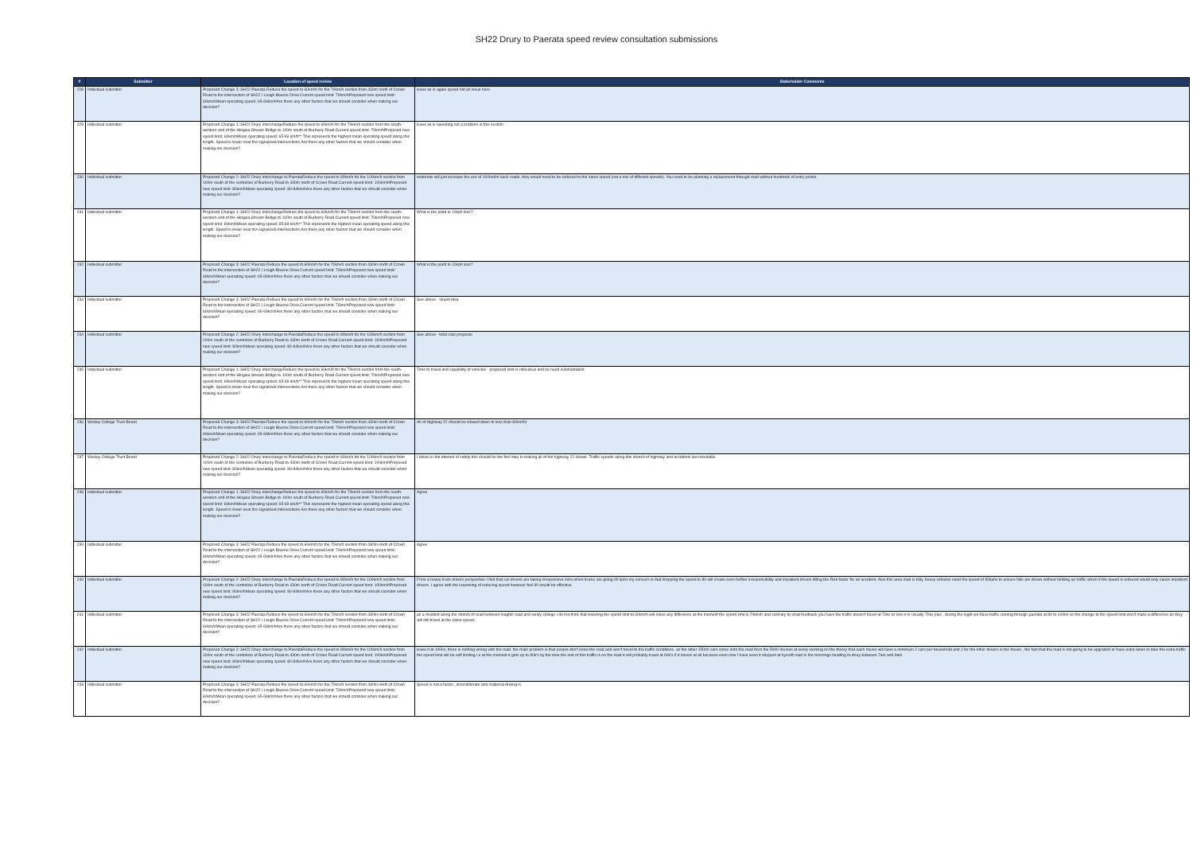SH22 Drury to Paerata speed review consultation submissions
| # | Submitter | Location of speed review | Stakeholder Comments |
| --- | --- | --- | --- |
| 228 | Individual submitter | Proposed Change 3: SH22 Paerata Reduce the speed to 60km/h for the 70km/h section from 430m north of Crown Road to the intersection of SH22 / Lough Bourne Drive.Current speed limit: 70km/hProposed new speed limit: 60km/hMean operating speed: 65-69km/hAre there any other factors that we should consider when making our decision? | leave as is again speed not an issue here |
| 229 | Individual submitter | Proposed Change 1: SH22 Drury interchangeReduce the speed to 60km/h for the 70km/h section from the south-western end of the Hingaia Stream Bridge to 100m south of Burberry Road.Current speed limit: 70km/hProposed new speed limit: 60km/hMean operating speed: 65-69 km/h** This represents the highest mean operating speed along this length. Speed is lower near the signalised intersections.Are there any other factors that we should consider when making our decision? | leave as is speeding not a problem in this section |
| 230 | Individual submitter | Proposed Change 2: SH22 Drury interchange to PaerataReduce the speed to 80km/h for the 100km/h section from 100m south of the centreline of Burberry Road to 430m north of Crown Road.Current speed limit: 100km/hProposed new speed limit: 80km/hMean operating speed: 80-84km/hAre there any other factors that we should consider when making our decision? | motorists will just increase the use of 100km/hr back roads. they would need to be reduced to the same speed (not a mix of different speeds). You need to be planning a replacement through road without hundreds of entry points. |
| 231 | Individual submitter | Proposed Change 1: SH22 Drury interchangeReduce the speed to 60km/h for the 70km/h section from the south-western end of the Hingaia Stream Bridge to 100m south of Burberry Road.Current speed limit: 70km/hProposed new speed limit: 60km/hMean operating speed: 65-69 km/h** This represents the highest mean operating speed along this length. Speed is lower near the signalised intersections.Are there any other factors that we should consider when making our decision? | What is the point in 10kph less? |
| 232 | Individual submitter | Proposed Change 3: SH22 Paerata Reduce the speed to 60km/h for the 70km/h section from 430m north of Crown Road to the intersection of SH22 / Lough Bourne Drive.Current speed limit: 70km/hProposed new speed limit: 60km/hMean operating speed: 65-69km/hAre there any other factors that we should consider when making our decision? | What is the point in 10kph less? |
| 233 | Individual submitter | Proposed Change 3: SH22 Paerata Reduce the speed to 60km/h for the 70km/h section from 430m north of Crown Road to the intersection of SH22 / Lough Bourne Drive.Current speed limit: 70km/hProposed new speed limit: 60km/hMean operating speed: 65-69km/hAre there any other factors that we should consider when making our decision? | See above - stupid idea |
| 234 | Individual submitter | Proposed Change 2: SH22 Drury interchange to PaerataReduce the speed to 80km/h for the 100km/h section from 100m south of the centreline of Burberry Road to 430m north of Crown Road.Current speed limit: 100km/hProposed new speed limit: 80km/hMean operating speed: 80-84km/hAre there any other factors that we should consider when making our decision? | See above - total crap proposal |
| 235 | Individual submitter | Proposed Change 1: SH22 Drury interchangeReduce the speed to 60km/h for the 70km/h section from the south-western end of the Hingaia Stream Bridge to 100m south of Burberry Road.Current speed limit: 70km/hProposed new speed limit: 60km/hMean operating speed: 65-69 km/h** This represents the highest mean operating speed along this length. Speed is lower near the signalised intersections.Are there any other factors that we should consider when making our decision? | Time to travel and capability of vehicles - proposed limit is ridiculous and no need substantiated |
| 236 | Wesley College Trust Board | Proposed Change 3: SH22 Paerata Reduce the speed to 60km/h for the 70km/h section from 430m north of Crown Road to the intersection of SH22 / Lough Bourne Drive.Current speed limit: 70km/hProposed new speed limit: 60km/hMean operating speed: 65-69km/hAre there any other factors that we should consider when making our decision? | All of Highway 22 should be slowed down to less than 80km/hr |
| 237 | Wesley College Trust Board | Proposed Change 2: SH22 Drury interchange to PaerataReduce the speed to 80km/h for the 100km/h section from 100m south of the centreline of Burberry Road to 430m north of Crown Road.Current speed limit: 100km/hProposed new speed limit: 80km/hMean operating speed: 80-84km/hAre there any other factors that we should consider when making our decision? | I believ in the interest of safety this should be the fisrt step in making all of the highway 22 slower. Traffic speeds along this stretch of highway and accidents are inevitable. |
| 238 | Individual submitter | Proposed Change 1: SH22 Drury interchangeReduce the speed to 60km/h for the 70km/h section from the south-western end of the Hingaia Stream Bridge to 100m south of Burberry Road.Current speed limit: 70km/hProposed new speed limit: 60km/hMean operating speed: 65-69 km/h** This represents the highest mean operating speed along this length. Speed is lower near the signalised intersections.Are there any other factors that we should consider when making our decision? | Agree |
| 239 | Individual submitter | Proposed Change 3: SH22 Paerata Reduce the speed to 60km/h for the 70km/h section from 430m north of Crown Road to the intersection of SH22 / Lough Bourne Drive.Current speed limit: 70km/hProposed new speed limit: 60km/hMean operating speed: 65-69km/hAre there any other factors that we should consider when making our decision? | Agree |
| 240 | Individual submitter | Proposed Change 2: SH22 Drury interchange to PaerataReduce the speed to 80km/h for the 100km/h section from 100m south of the centreline of Burberry Road to 430m north of Crown Road.Current speed limit: 100km/hProposed new speed limit: 80km/hMean operating speed: 80-84km/hAre there any other factors that we should consider when making our decision? | From a heavy truck drivers perspective I find that car drivers are taking irresponsive risks when trucks are going 90 kphs my concern is that dropping the speed to 80 will create even further irresponsibility and impatient drivers lifting the Risk factor for an accident. Also this area road is hilly, heavy vehicles need the speed of 90kphs to ensure hills are driven without holding up traffic which if the speed is reduced would only cause impatient drivers. I agree with the reasoning of reducing speed however feel 90 would be effective. |
| 241 | Individual submitter | Proposed Change 3: SH22 Paerata Reduce the speed to 60km/h for the 70km/h section from 430m north of Crown Road to the intersection of SH22 / Lough Bourne Drive.Current speed limit: 70km/hProposed new speed limit: 60km/hMean operating speed: 65-69km/hAre there any other factors that we should consider when making our decision? | as a resident along the stretch of road between hieghts road and wesly college I do not think that lowering the spend limit to 60km/h will make any difference at the moment the spend limit is 70km/h and contrary to what feedback you have the traffic doesn't travel at 70ks or less it is usually 70ks plus . during the night we have traffic coming through paerata at 80 to 100ks so the change to the speed limit won't make a difference as they will still travel at the same speed. |
| 242 | Individual submitter | Proposed Change 2: SH22 Drury interchange to PaerataReduce the speed to 80km/h for the 100km/h section from 100m south of the centreline of Burberry Road to 430m north of Crown Road.Current speed limit: 100km/hProposed new speed limit: 80km/hMean operating speed: 80-84km/hAre there any other factors that we should consider when making our decision? | leave it at 100ks, there is nothing wrong with the road. the main problem is that people don't know the road and won't travel to the traffic conditions. as the other 15000 cars come onto the road from the 5000 houses at wesly working on the theory that each house will have a minimum 2 cars per household and 1 for the other drivers in the house , the fact that the road is not going to be upgraded or have extra lanes to take the extra traffic the speed limit will be self limiting i.e at the moment it gets up to 80k's by the time the rest of this traffic is on the road it will probably travel at 60k's if it moves at all because even now I have seen it stopped at bycroft road in the mornings heading to drury between 7am and 9am |
| 243 | Individual submitter | Proposed Change 3: SH22 Paerata Reduce the speed to 60km/h for the 70km/h section from 430m north of Crown Road to the intersection of SH22 / Lough Bourne Drive.Current speed limit: 70km/hProposed new speed limit: 60km/hMean operating speed: 65-69km/hAre there any other factors that we should consider when making our decision? | Speed is not a factor...inconsiderate and irrational driving is. |